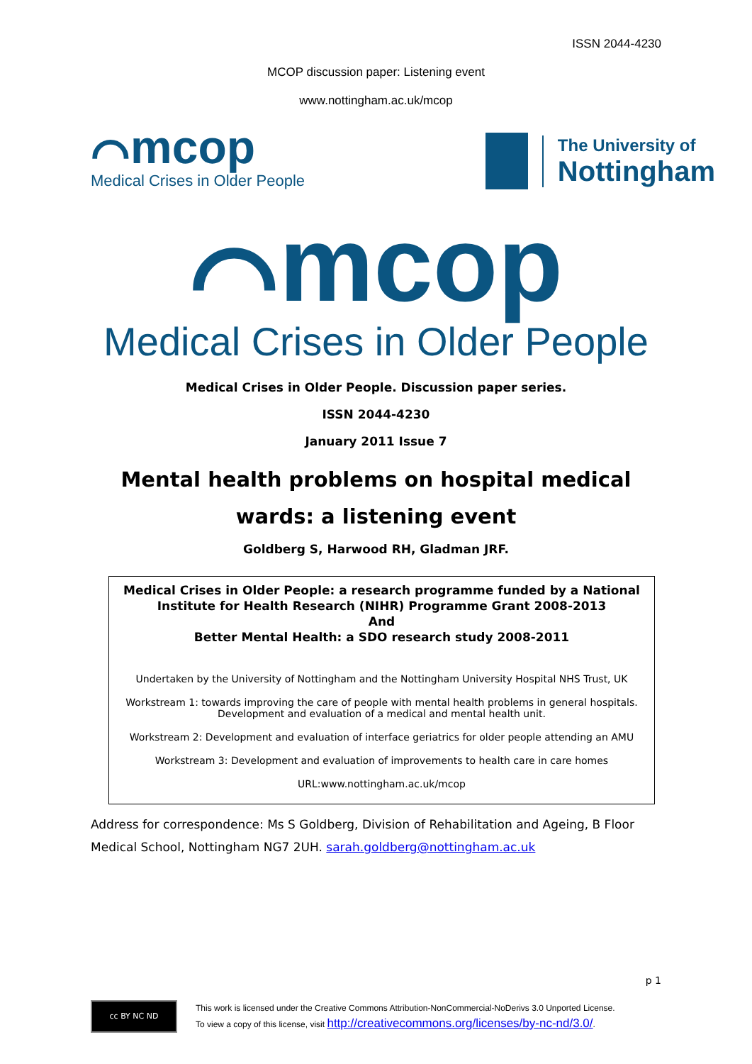ISSN 2044-4230
MCOP discussion paper: Listening event
www.nottingham.ac.uk/mcop
⌒mcop
Medical Crises in Older People
The University of
Nottingham
⌒mcop
Medical Crises in Older People
Medical Crises in Older People. Discussion paper series.
ISSN 2044-4230
January 2011 Issue 7
Mental health problems on hospital medical
wards: a listening event
Goldberg S, Harwood RH, Gladman JRF.
Medical Crises in Older People: a research programme funded by a National Institute for Health Research (NIHR) Programme Grant 2008-2013
And
Better Mental Health: a SDO research study 2008-2011
Undertaken by the University of Nottingham and the Nottingham University Hospital NHS Trust, UK
Workstream 1: towards improving the care of people with mental health problems in general hospitals. Development and evaluation of a medical and mental health unit.
Workstream 2: Development and evaluation of interface geriatrics for older people attending an AMU
Workstream 3: Development and evaluation of improvements to health care in care homes
URL:www.nottingham.ac.uk/mcop
Address for correspondence: Ms S Goldberg, Division of Rehabilitation and Ageing, B Floor Medical School, Nottingham NG7 2UH. sarah.goldberg@nottingham.ac.uk
p 1
cc BY NC ND
This work is licensed under the Creative Commons Attribution-NonCommercial-NoDerivs 3.0 Unported License.
To view a copy of this license, visit http://creativecommons.org/licenses/by-nc-nd/3.0/.